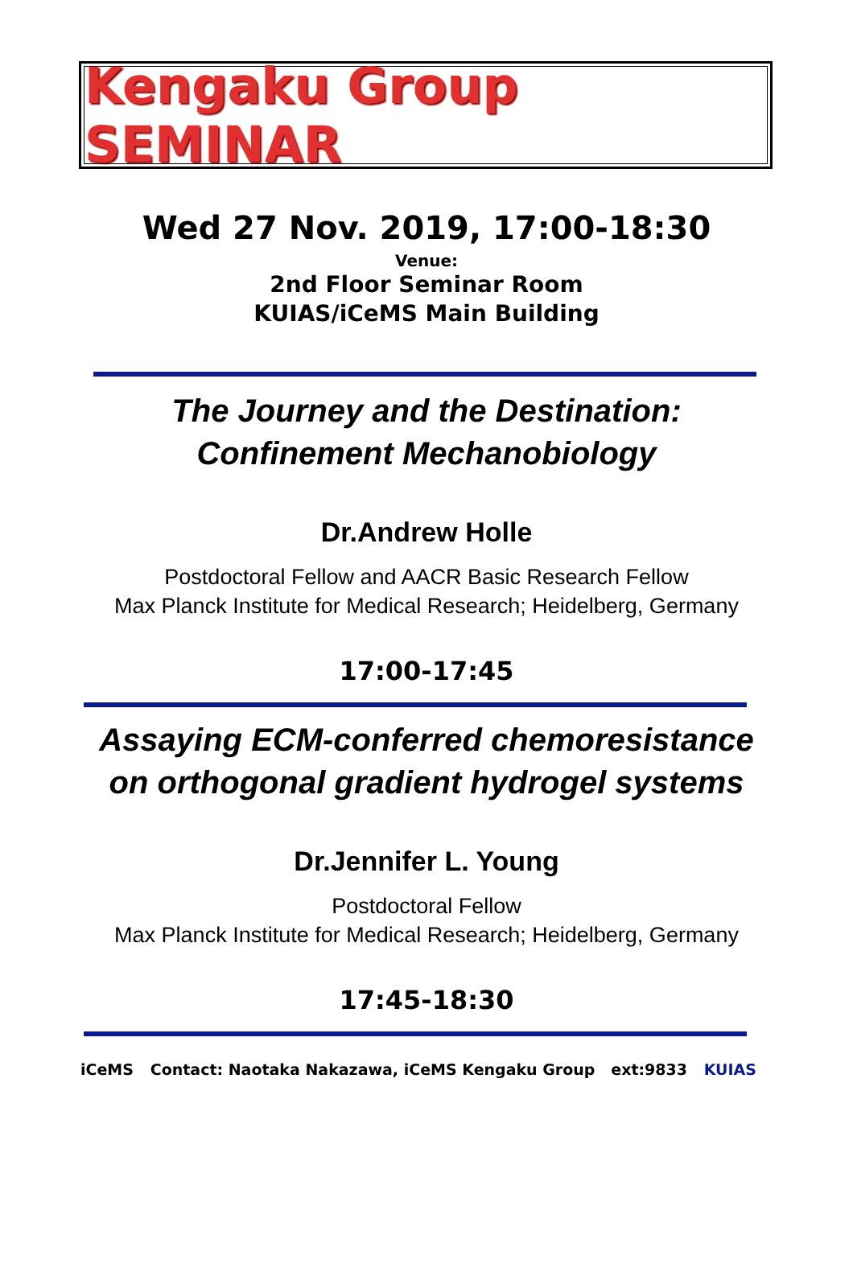Kengaku Group SEMINAR
Wed 27 Nov. 2019, 17:00-18:30
Venue:
2nd Floor Seminar Room
KUIAS/iCeMS Main Building
The Journey and the Destination:
Confinement Mechanobiology
Dr.Andrew Holle
Postdoctoral Fellow and AACR Basic Research Fellow
Max Planck Institute for Medical Research; Heidelberg, Germany
17:00-17:45
Assaying ECM-conferred chemoresistance
on orthogonal gradient hydrogel systems
Dr.Jennifer L. Young
Postdoctoral Fellow
Max Planck Institute for Medical Research; Heidelberg, Germany
17:45-18:30
iCeMS Contact: Naotaka Nakazawa, iCeMS Kengaku Group ext:9833 KUIAS